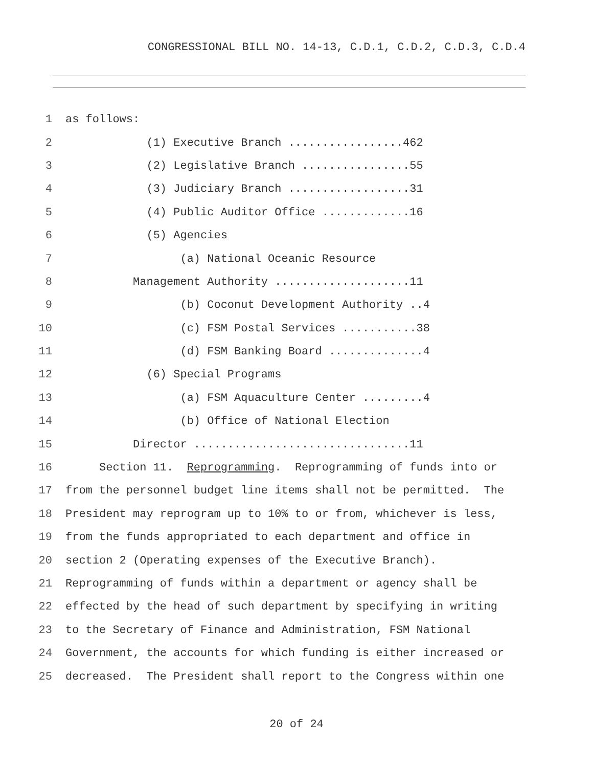CONGRESSIONAL BILL NO. 14-13, C.D.1, C.D.2, C.D.3, C.D.4
1 as follows:
2 (1) Executive Branch .................462
3 (2) Legislative Branch ................55
4 (3) Judiciary Branch ..................31
5 (4) Public Auditor Office .............16
6 (5) Agencies
7 (a) National Oceanic Resource
8 Management Authority ....................11
9 (b) Coconut Development Authority ..4
10 (c) FSM Postal Services ...........38
11 (d) FSM Banking Board ..............4
12 (6) Special Programs
13 (a) FSM Aquaculture Center .........4
14 (b) Office of National Election
15 Director ................................11
16 Section 11. Reprogramming. Reprogramming of funds into or
17 from the personnel budget line items shall not be permitted. The
18 President may reprogram up to 10% to or from, whichever is less,
19 from the funds appropriated to each department and office in
20 section 2 (Operating expenses of the Executive Branch).
21 Reprogramming of funds within a department or agency shall be
22 effected by the head of such department by specifying in writing
23 to the Secretary of Finance and Administration, FSM National
24 Government, the accounts for which funding is either increased or
25 decreased. The President shall report to the Congress within one
20 of 24